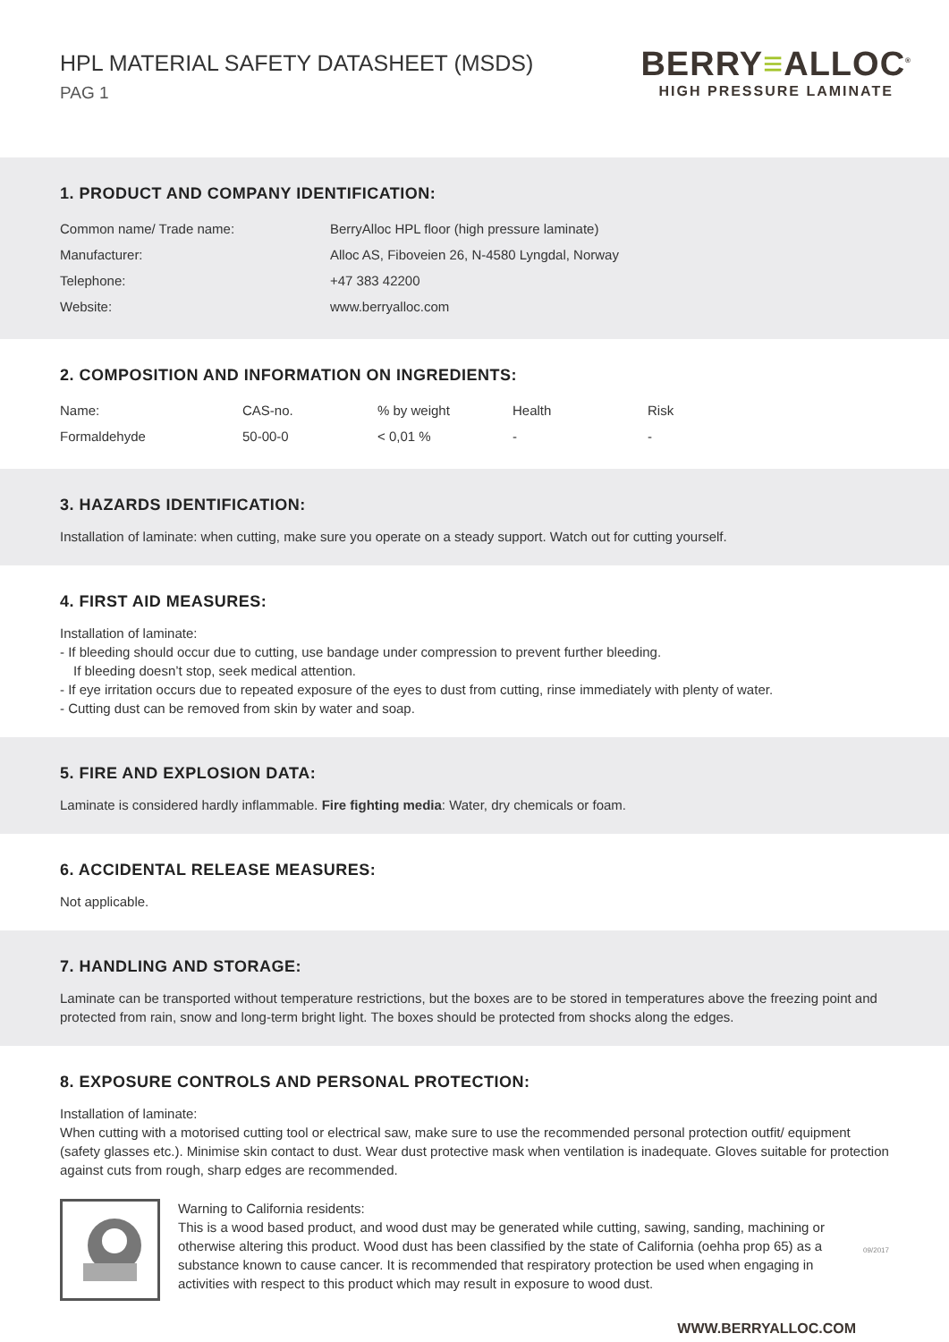HPL MATERIAL SAFETY DATASHEET (MSDS)
PAG 1
BERRY≡ALLOC<sup>®</sup>
HIGH PRESSURE LAMINATE
1. PRODUCT AND COMPANY IDENTIFICATION:
| Common name/ Trade name: | BerryAlloc HPL floor (high pressure laminate) |
| Manufacturer: | Alloc AS, Fiboveien 26, N-4580 Lyngdal, Norway |
| Telephone: | +47 383 42200 |
| Website: | www.berryalloc.com |
2. COMPOSITION AND INFORMATION ON INGREDIENTS:
| Name: | CAS-no. | % by weight | Health | Risk |
| --- | --- | --- | --- | --- |
| Formaldehyde | 50-00-0 | < 0,01 % | - | - |
3. HAZARDS IDENTIFICATION:
Installation of laminate: when cutting, make sure you operate on a steady support. Watch out for cutting yourself.
4. FIRST AID MEASURES:
Installation of laminate:
- If bleeding should occur due to cutting, use bandage under compression to prevent further bleeding.
If bleeding doesn’t stop, seek medical attention.
- If eye irritation occurs due to repeated exposure of the eyes to dust from cutting, rinse immediately with plenty of water.
- Cutting dust can be removed from skin by water and soap.
5. FIRE AND EXPLOSION DATA:
Laminate is considered hardly inflammable. Fire fighting media: Water, dry chemicals or foam.
6. ACCIDENTAL RELEASE MEASURES:
Not applicable.
7. HANDLING AND STORAGE:
Laminate can be transported without temperature restrictions, but the boxes are to be stored in temperatures above the freezing point and protected from rain, snow and long-term bright light. The boxes should be protected from shocks along the edges.
8. EXPOSURE CONTROLS AND PERSONAL PROTECTION:
Installation of laminate:
When cutting with a motorised cutting tool or electrical saw, make sure to use the recommended personal protection outfit/ equipment (safety glasses etc.). Minimise skin contact to dust. Wear dust protective mask when ventilation is inadequate. Gloves suitable for protection against cuts from rough, sharp edges are recommended.
Warning to California residents:
This is a wood based product, and wood dust may be generated while cutting, sawing, sanding, machining or otherwise altering this product. Wood dust has been classified by the state of California (oehha prop 65) as a substance known to cause cancer. It is recommended that respiratory protection be used when engaging in activities with respect to this product which may result in exposure to wood dust.
09/2017
WWW.BERRYALLOC.COM